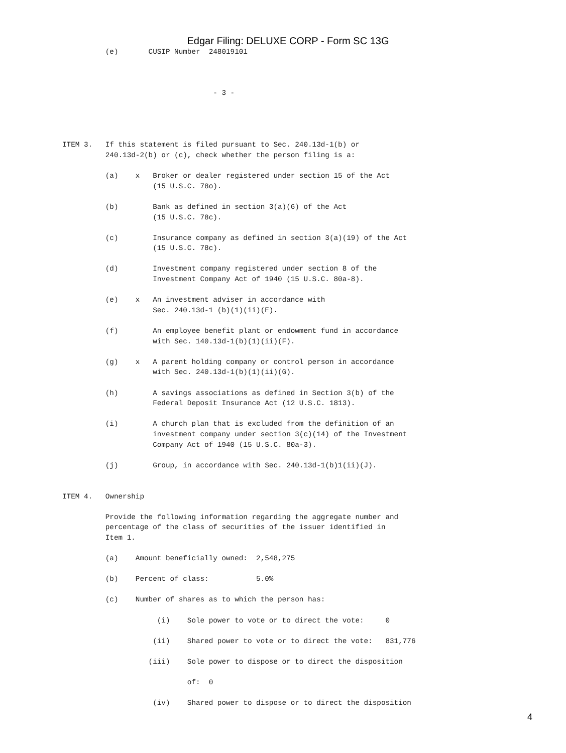Edgar Filing: DELUXE CORP - Form SC 13G
          (e)       CUSIP Number  248019101



                                   - 3 -




ITEM 3.   If this statement is filed pursuant to Sec. 240.13d-1(b) or
          240.13d-2(b) or (c), check whether the person filing is a:

          (a)    x   Broker or dealer registered under section 15 of the Act
                     (15 U.S.C. 78o).

          (b)        Bank as defined in section 3(a)(6) of the Act
                     (15 U.S.C. 78c).

          (c)        Insurance company as defined in section 3(a)(19) of the Act
                     (15 U.S.C. 78c).

          (d)        Investment company registered under section 8 of the
                     Investment Company Act of 1940 (15 U.S.C. 80a-8).

          (e)    x   An investment adviser in accordance with
                     Sec. 240.13d-1 (b)(1)(ii)(E).

          (f)        An employee benefit plant or endowment fund in accordance
                     with Sec. 140.13d-1(b)(1)(ii)(F).

          (g)    x   A parent holding company or control person in accordance
                     with Sec. 240.13d-1(b)(1)(ii)(G).

          (h)        A savings associations as defined in Section 3(b) of the
                     Federal Deposit Insurance Act (12 U.S.C. 1813).

          (i)        A church plan that is excluded from the definition of an
                     investment company under section 3(c)(14) of the Investment
                     Company Act of 1940 (15 U.S.C. 80a-3).

          (j)        Group, in accordance with Sec. 240.13d-1(b)1(ii)(J).


ITEM 4.   Ownership

          Provide the following information regarding the aggregate number and
          percentage of the class of securities of the issuer identified in
          Item 1.

          (a)    Amount beneficially owned:  2,548,275

          (b)    Percent of class:           5.0%

          (c)    Number of shares as to which the person has:

                      (i)    Sole power to vote or to direct the vote:     0

                     (ii)    Shared power to vote or to direct the vote:   831,776

                    (iii)    Sole power to dispose or to direct the disposition

                             of:  0

                     (iv)    Shared power to dispose or to direct the disposition
4